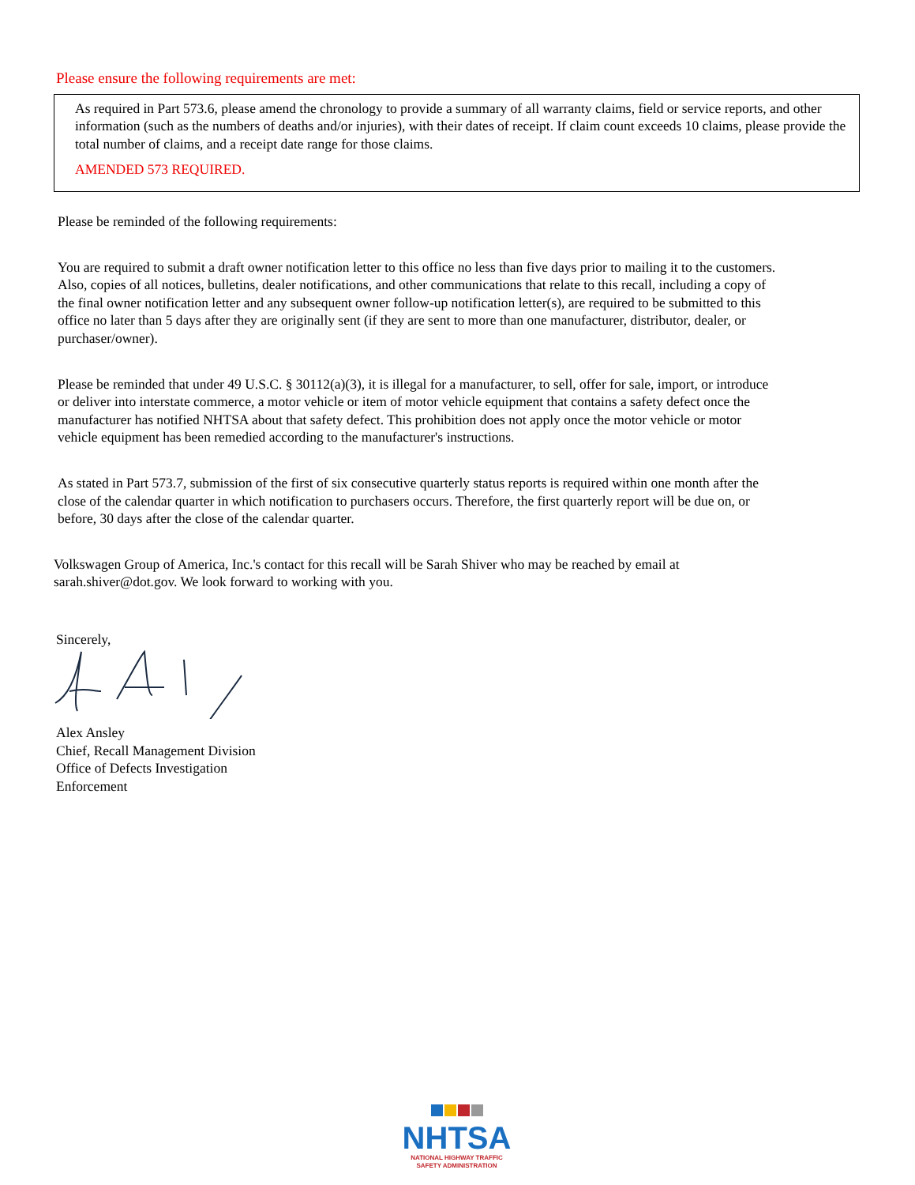Please ensure the following requirements are met:
As required in Part 573.6, please amend the chronology to provide a summary of all warranty claims, field or service reports, and other information (such as the numbers of deaths and/or injuries), with their dates of receipt. If claim count exceeds 10 claims, please provide the total number of claims, and a receipt date range for those claims.
AMENDED 573 REQUIRED.
Please be reminded of the following requirements:
You are required to submit a draft owner notification letter to this office no less than five days prior to mailing it to the customers. Also, copies of all notices, bulletins, dealer notifications, and other communications that relate to this recall, including a copy of the final owner notification letter and any subsequent owner follow-up notification letter(s), are required to be submitted to this office no later than 5 days after they are originally sent (if they are sent to more than one manufacturer, distributor, dealer, or purchaser/owner).
Please be reminded that under 49 U.S.C. § 30112(a)(3), it is illegal for a manufacturer, to sell, offer for sale, import, or introduce or deliver into interstate commerce, a motor vehicle or item of motor vehicle equipment that contains a safety defect once the manufacturer has notified NHTSA about that safety defect. This prohibition does not apply once the motor vehicle or motor vehicle equipment has been remedied according to the manufacturer's instructions.
As stated in Part 573.7, submission of the first of six consecutive quarterly status reports is required within one month after the close of the calendar quarter in which notification to purchasers occurs. Therefore, the first quarterly report will be due on, or before, 30 days after the close of the calendar quarter.
Volkswagen Group of America, Inc.'s contact for this recall will be Sarah Shiver who may be reached by email at sarah.shiver@dot.gov. We look forward to working with you.
Sincerely,
Alex Ansley
Chief, Recall Management Division
Office of Defects Investigation
Enforcement
NHTSA
NATIONAL HIGHWAY TRAFFIC
SAFETY ADMINISTRATION